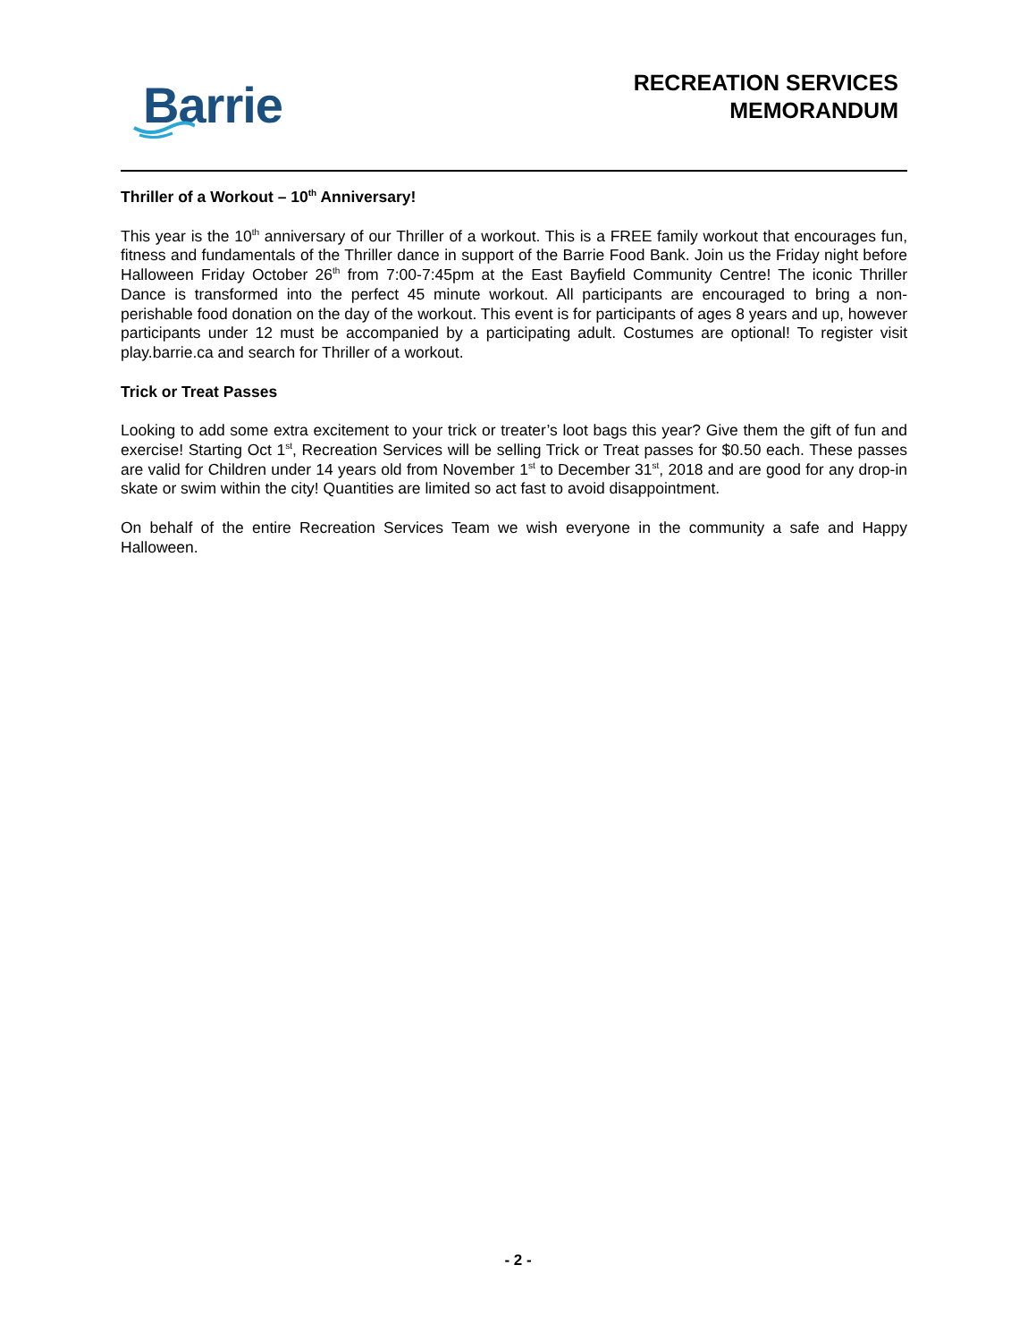Barrie
RECREATION SERVICES
MEMORANDUM
Thriller of a Workout – 10<sup>th</sup> Anniversary!
This year is the 10<sup>th</sup> anniversary of our Thriller of a workout. This is a FREE family workout that encourages fun, fitness and fundamentals of the Thriller dance in support of the Barrie Food Bank. Join us the Friday night before Halloween Friday October 26<sup>th</sup> from 7:00-7:45pm at the East Bayfield Community Centre! The iconic Thriller Dance is transformed into the perfect 45 minute workout. All participants are encouraged to bring a non-perishable food donation on the day of the workout. This event is for participants of ages 8 years and up, however participants under 12 must be accompanied by a participating adult. Costumes are optional! To register visit play.barrie.ca and search for Thriller of a workout.
Trick or Treat Passes
Looking to add some extra excitement to your trick or treater’s loot bags this year? Give them the gift of fun and exercise! Starting Oct 1<sup>st</sup>, Recreation Services will be selling Trick or Treat passes for $0.50 each. These passes are valid for Children under 14 years old from November 1<sup>st</sup> to December 31<sup>st</sup>, 2018 and are good for any drop-in skate or swim within the city! Quantities are limited so act fast to avoid disappointment.
On behalf of the entire Recreation Services Team we wish everyone in the community a safe and Happy Halloween.
- 2 -